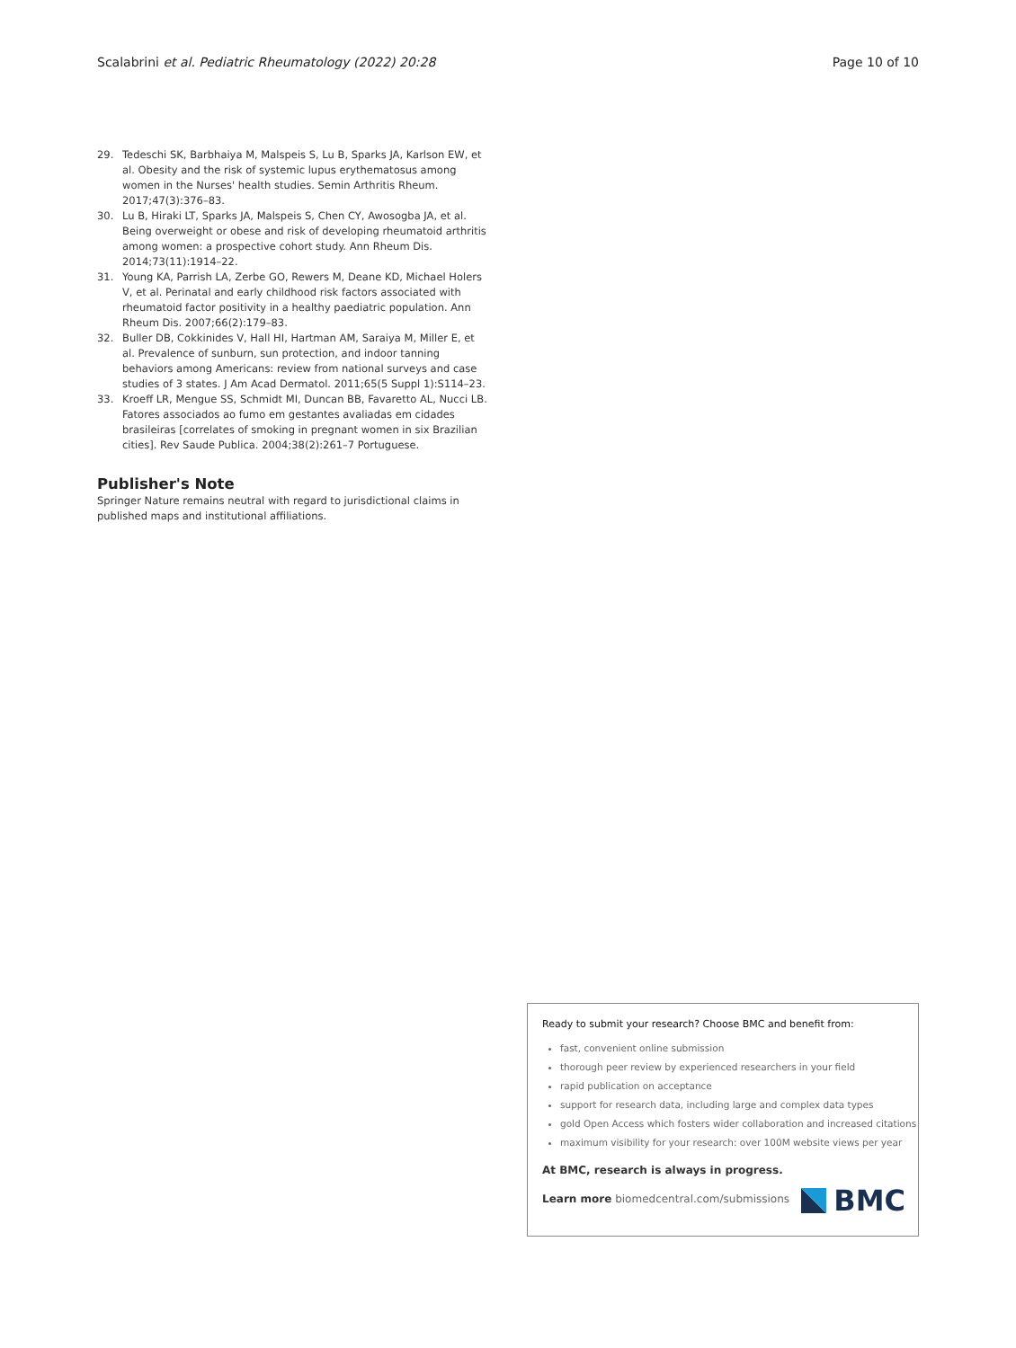Scalabrini et al. Pediatric Rheumatology (2022) 20:28 Page 10 of 10
29. Tedeschi SK, Barbhaiya M, Malspeis S, Lu B, Sparks JA, Karlson EW, et al. Obesity and the risk of systemic lupus erythematosus among women in the Nurses' health studies. Semin Arthritis Rheum. 2017;47(3):376–83.
30. Lu B, Hiraki LT, Sparks JA, Malspeis S, Chen CY, Awosogba JA, et al. Being overweight or obese and risk of developing rheumatoid arthritis among women: a prospective cohort study. Ann Rheum Dis. 2014;73(11):1914–22.
31. Young KA, Parrish LA, Zerbe GO, Rewers M, Deane KD, Michael Holers V, et al. Perinatal and early childhood risk factors associated with rheumatoid factor positivity in a healthy paediatric population. Ann Rheum Dis. 2007;66(2):179–83.
32. Buller DB, Cokkinides V, Hall HI, Hartman AM, Saraiya M, Miller E, et al. Prevalence of sunburn, sun protection, and indoor tanning behaviors among Americans: review from national surveys and case studies of 3 states. J Am Acad Dermatol. 2011;65(5 Suppl 1):S114–23.
33. Kroeff LR, Mengue SS, Schmidt MI, Duncan BB, Favaretto AL, Nucci LB. Fatores associados ao fumo em gestantes avaliadas em cidades brasileiras [correlates of smoking in pregnant women in six Brazilian cities]. Rev Saude Publica. 2004;38(2):261–7 Portuguese.
Publisher's Note
Springer Nature remains neutral with regard to jurisdictional claims in published maps and institutional affiliations.
Ready to submit your research? Choose BMC and benefit from:
fast, convenient online submission
thorough peer review by experienced researchers in your field
rapid publication on acceptance
support for research data, including large and complex data types
gold Open Access which fosters wider collaboration and increased citations
maximum visibility for your research: over 100M website views per year
At BMC, research is always in progress.
Learn more biomedcentral.com/submissions
BMC